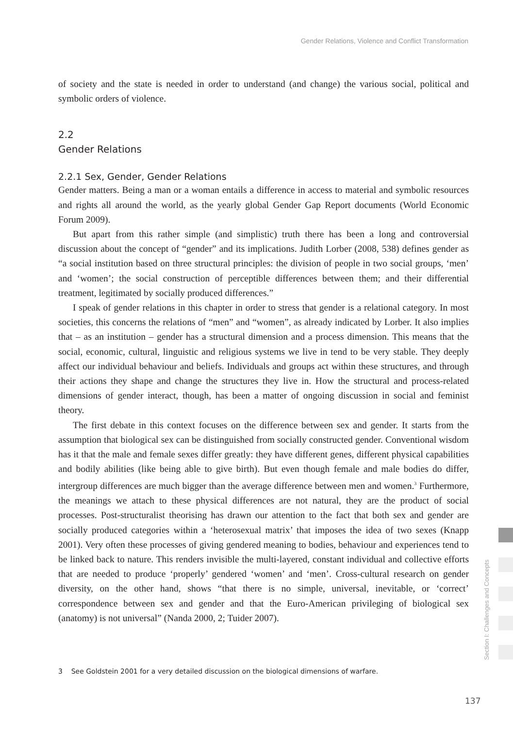Gender Relations, Violence and Conflict Transformation
of society and the state is needed in order to understand (and change) the various social, political and symbolic orders of violence.
2.2
Gender Relations
2.2.1 Sex, Gender, Gender Relations
Gender matters. Being a man or a woman entails a difference in access to material and symbolic resources and rights all around the world, as the yearly global Gender Gap Report documents (World Economic Forum 2009).
But apart from this rather simple (and simplistic) truth there has been a long and controversial discussion about the concept of “gender” and its implications. Judith Lorber (2008, 538) defines gender as “a social institution based on three structural principles: the division of people in two social groups, ‘men’ and ‘women’; the social construction of perceptible differences between them; and their differential treatment, legitimated by socially produced differences.”
I speak of gender relations in this chapter in order to stress that gender is a relational category. In most societies, this concerns the relations of “men” and “women”, as already indicated by Lorber. It also implies that – as an institution – gender has a structural dimension and a process dimension. This means that the social, economic, cultural, linguistic and religious systems we live in tend to be very stable. They deeply affect our individual behaviour and beliefs. Individuals and groups act within these structures, and through their actions they shape and change the structures they live in. How the structural and process-related dimensions of gender interact, though, has been a matter of ongoing discussion in social and feminist theory.
The first debate in this context focuses on the difference between sex and gender. It starts from the assumption that biological sex can be distinguished from socially constructed gender. Conventional wisdom has it that the male and female sexes differ greatly: they have different genes, different physical capabilities and bodily abilities (like being able to give birth). But even though female and male bodies do differ, intergroup differences are much bigger than the average difference between men and women.<sup>3</sup> Furthermore, the meanings we attach to these physical differences are not natural, they are the product of social processes. Post-structuralist theorising has drawn our attention to the fact that both sex and gender are socially produced categories within a ‘heterosexual matrix’ that imposes the idea of two sexes (Knapp 2001). Very often these processes of giving gendered meaning to bodies, behaviour and experiences tend to be linked back to nature. This renders invisible the multi-layered, constant individual and collective efforts that are needed to produce ‘properly’ gendered ‘women’ and ‘men’. Cross-cultural research on gender diversity, on the other hand, shows “that there is no simple, universal, inevitable, or ‘correct’ correspondence between sex and gender and that the Euro-American privileging of biological sex (anatomy) is not universal” (Nanda 2000, 2; Tuider 2007).
3 See Goldstein 2001 for a very detailed discussion on the biological dimensions of warfare.
Section I: Challenges and Concepts
137